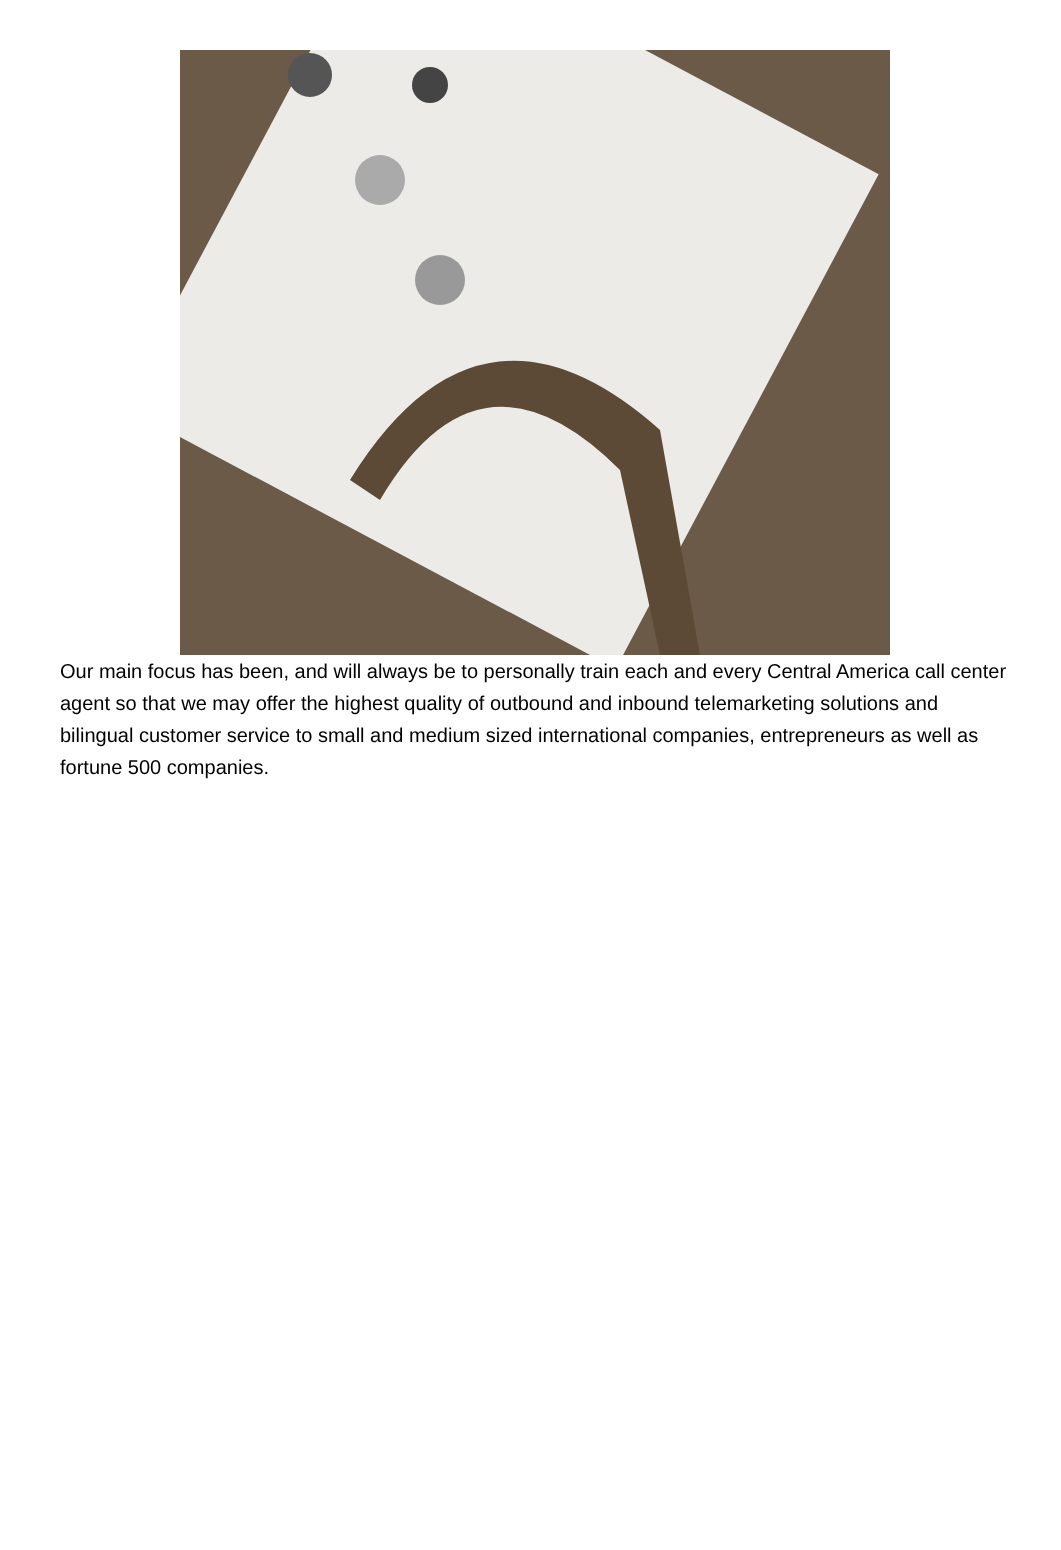Our main focus has been, and will always be to personally train each and every Central America call center agent so that we may offer the highest quality of outbound and inbound telemarketing solutions and bilingual customer service to small and medium sized international companies, entrepreneurs as well as fortune 500 companies.